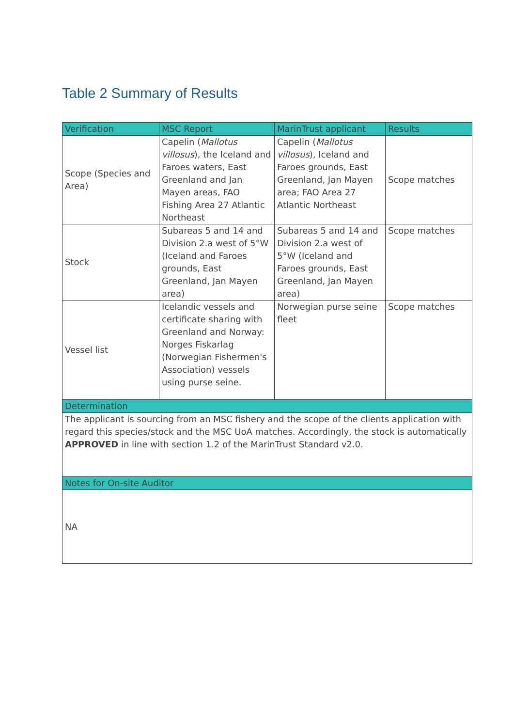Table 2 Summary of Results
| Verification | MSC Report | MarinTrust applicant | Results |
| --- | --- | --- | --- |
| Scope (Species and Area) | Capelin ( Mallotus villosus ), the Iceland and Faroes waters, East Greenland and Jan Mayen areas, FAO Fishing Area 27 Atlantic Northeast | Capelin ( Mallotus villosus ), Iceland and Faroes grounds, East Greenland, Jan Mayen area; FAO Area 27 Atlantic Northeast | Scope matches |
| Stock | Subareas 5 and 14 and Division 2.a west of 5°W (Iceland and Faroes grounds, East Greenland, Jan Mayen area) | Subareas 5 and 14 and Division 2.a west of 5°W (Iceland and Faroes grounds, East Greenland, Jan Mayen area) | Scope matches |
| Vessel list | Icelandic vessels and certificate sharing with Greenland and Norway: Norges Fiskarlag (Norwegian Fishermen's Association) vessels using purse seine. | Norwegian purse seine fleet | Scope matches |
| Determination | | | |
| The applicant is sourcing from an MSC fishery and the scope of the clients application with regard this species/stock and the MSC UoA matches. Accordingly, the stock is automatically APPROVED in line with section 1.2 of the MarinTrust Standard v2.0. | | | |
| Notes for On-site Auditor | | | |
| NA | | | |